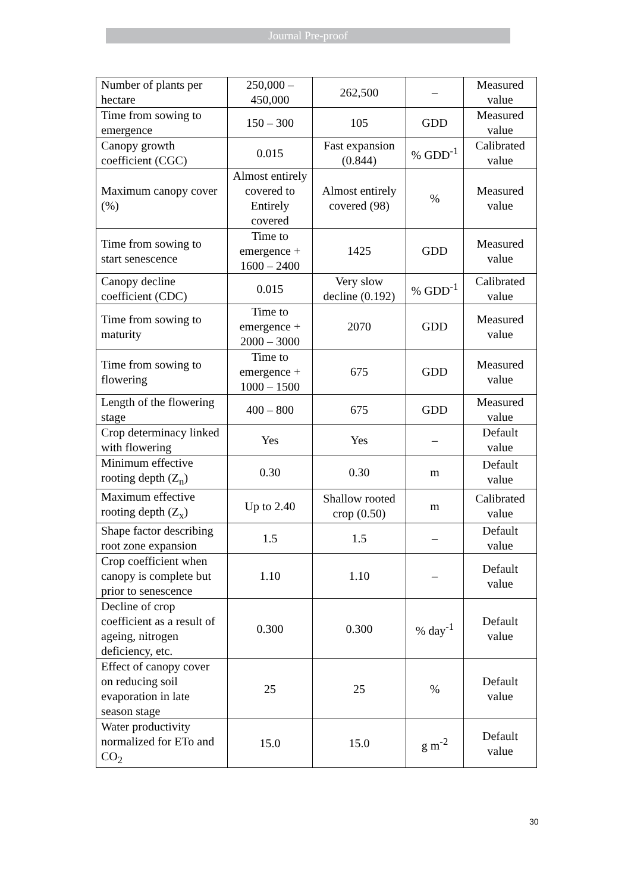Journal Pre-proof
| Number of plants per hectare | 250,000 – 450,000 | 262,500 | – | Measured value |
| Time from sowing to emergence | 150 – 300 | 105 | GDD | Measured value |
| Canopy growth coefficient (CGC) | 0.015 | Fast expansion (0.844) | % GDD<sup>-1</sup> | Calibrated value |
| Maximum canopy cover (%) | Almost entirely covered to Entirely covered | Almost entirely covered (98) | % | Measured value |
| Time from sowing to start senescence | Time to emergence + 1600 – 2400 | 1425 | GDD | Measured value |
| Canopy decline coefficient (CDC) | 0.015 | Very slow decline (0.192) | % GDD<sup>-1</sup> | Calibrated value |
| Time from sowing to maturity | Time to emergence + 2000 – 3000 | 2070 | GDD | Measured value |
| Time from sowing to flowering | Time to emergence + 1000 – 1500 | 675 | GDD | Measured value |
| Length of the flowering stage | 400 – 800 | 675 | GDD | Measured value |
| Crop determinacy linked with flowering | Yes | Yes | – | Default value |
| Minimum effective rooting depth (Z<sub>n</sub>) | 0.30 | 0.30 | m | Default value |
| Maximum effective rooting depth (Z<sub>x</sub>) | Up to 2.40 | Shallow rooted crop (0.50) | m | Calibrated value |
| Shape factor describing root zone expansion | 1.5 | 1.5 | – | Default value |
| Crop coefficient when canopy is complete but prior to senescence | 1.10 | 1.10 | – | Default value |
| Decline of crop coefficient as a result of ageing, nitrogen deficiency, etc. | 0.300 | 0.300 | % day<sup>-1</sup> | Default value |
| Effect of canopy cover on reducing soil evaporation in late season stage | 25 | 25 | % | Default value |
| Water productivity normalized for ETo and CO<sub>2</sub> | 15.0 | 15.0 | g m<sup>-2</sup> | Default value |
30